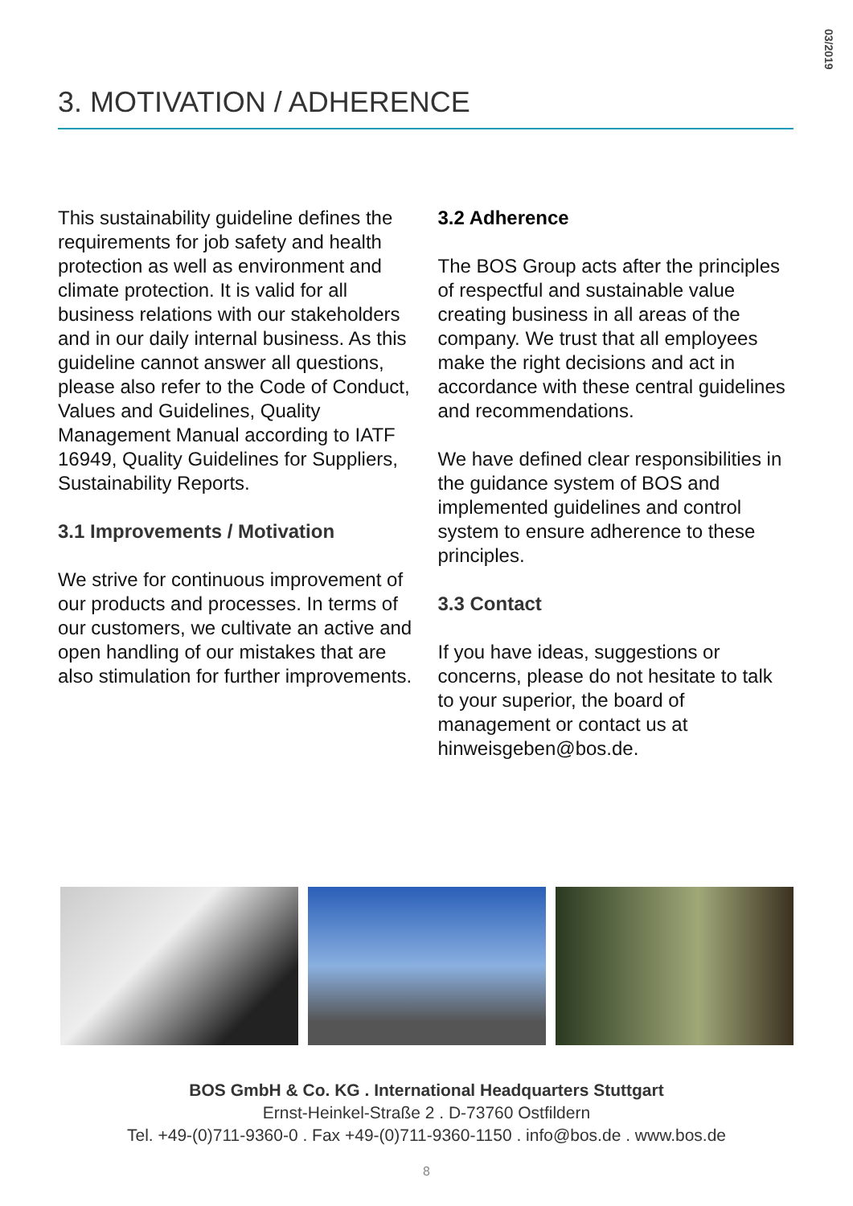03/2019
3. MOTIVATION / ADHERENCE
This sustainability guideline defines the requirements for job safety and health protection as well as environment and climate protection. It is valid for all business relations with our stakeholders and in our daily internal business. As this guideline cannot answer all questions, please also refer to the Code of Conduct, Values and Guidelines, Quality Management Manual according to IATF 16949, Quality Guidelines for Suppliers, Sustainability Reports.
3.1 Improvements / Motivation
We strive for continuous improvement of our products and processes. In terms of our customers, we cultivate an active and open handling of our mistakes that are also stimulation for further improvements.
3.2 Adherence
The BOS Group acts after the principles of respectful and sustainable value creating business in all areas of the company. We trust that all employees make the right decisions and act in accordance with these central guidelines and recommendations.
We have defined clear responsibilities in the guidance system of BOS and implemented guidelines and control system to ensure adherence to these principles.
3.3 Contact
If you have ideas, suggestions or concerns, please do not hesitate to talk to your superior, the board of management or contact us at hinweisgeben@bos.de.
BOS GmbH & Co. KG . International Headquarters Stuttgart
Ernst-Heinkel-Straße 2 . D-73760 Ostfildern
Tel. +49-(0)711-9360-0 . Fax +49-(0)711-9360-1150 . info@bos.de . www.bos.de
8